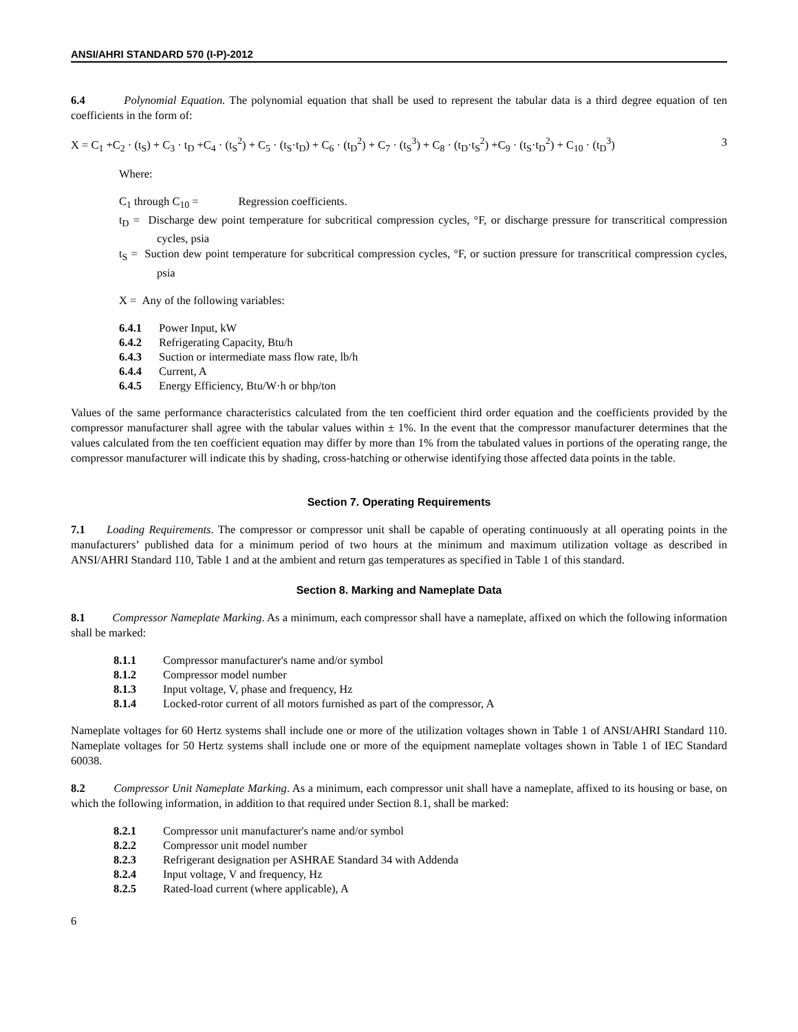ANSI/AHRI STANDARD 570 (I-P)-2012
6.4 Polynomial Equation. The polynomial equation that shall be used to represent the tabular data is a third degree equation of ten coefficients in the form of:
X = C<sub>1</sub> +C<sub>2</sub> · (t<sub>S</sub>) + C<sub>3</sub> · t<sub>D</sub> +C<sub>4</sub> · (t<sub>S</sub><sup>2</sup>) + C<sub>5</sub> · (t<sub>S</sub>·t<sub>D</sub>) + C<sub>6</sub> · (t<sub>D</sub><sup>2</sup>) + C<sub>7</sub> · (t<sub>S</sub><sup>3</sup>) + C<sub>8</sub> · (t<sub>D</sub>·t<sub>S</sub><sup>2</sup>) +C<sub>9</sub> · (t<sub>S</sub>·t<sub>D</sub><sup>2</sup>) + C<sub>10</sub> · (t<sub>D</sub><sup>3</sup>) 3
Where:
C<sub>1</sub> through C<sub>10</sub> = Regression coefficients.
t<sub>D</sub> = Discharge dew point temperature for subcritical compression cycles, °F, or discharge pressure for transcritical compression cycles, psia
t<sub>S</sub> = Suction dew point temperature for subcritical compression cycles, °F, or suction pressure for transcritical compression cycles, psia
X = Any of the following variables:
6.4.1 Power Input, kW
6.4.2 Refrigerating Capacity, Btu/h
6.4.3 Suction or intermediate mass flow rate, lb/h
6.4.4 Current, A
6.4.5 Energy Efficiency, Btu/W·h or bhp/ton
Values of the same performance characteristics calculated from the ten coefficient third order equation and the coefficients provided by the compressor manufacturer shall agree with the tabular values within ± 1%. In the event that the compressor manufacturer determines that the values calculated from the ten coefficient equation may differ by more than 1% from the tabulated values in portions of the operating range, the compressor manufacturer will indicate this by shading, cross-hatching or otherwise identifying those affected data points in the table.
Section 7. Operating Requirements
7.1 Loading Requirements. The compressor or compressor unit shall be capable of operating continuously at all operating points in the manufacturers’ published data for a minimum period of two hours at the minimum and maximum utilization voltage as described in ANSI/AHRI Standard 110, Table 1 and at the ambient and return gas temperatures as specified in Table 1 of this standard.
Section 8. Marking and Nameplate Data
8.1 Compressor Nameplate Marking. As a minimum, each compressor shall have a nameplate, affixed on which the following information shall be marked:
8.1.1 Compressor manufacturer's name and/or symbol
8.1.2 Compressor model number
8.1.3 Input voltage, V, phase and frequency, Hz
8.1.4 Locked-rotor current of all motors furnished as part of the compressor, A
Nameplate voltages for 60 Hertz systems shall include one or more of the utilization voltages shown in Table 1 of ANSI/AHRI Standard 110. Nameplate voltages for 50 Hertz systems shall include one or more of the equipment nameplate voltages shown in Table 1 of IEC Standard 60038.
8.2 Compressor Unit Nameplate Marking. As a minimum, each compressor unit shall have a nameplate, affixed to its housing or base, on which the following information, in addition to that required under Section 8.1, shall be marked:
8.2.1 Compressor unit manufacturer's name and/or symbol
8.2.2 Compressor unit model number
8.2.3 Refrigerant designation per ASHRAE Standard 34 with Addenda
8.2.4 Input voltage, V and frequency, Hz
8.2.5 Rated-load current (where applicable), A
6